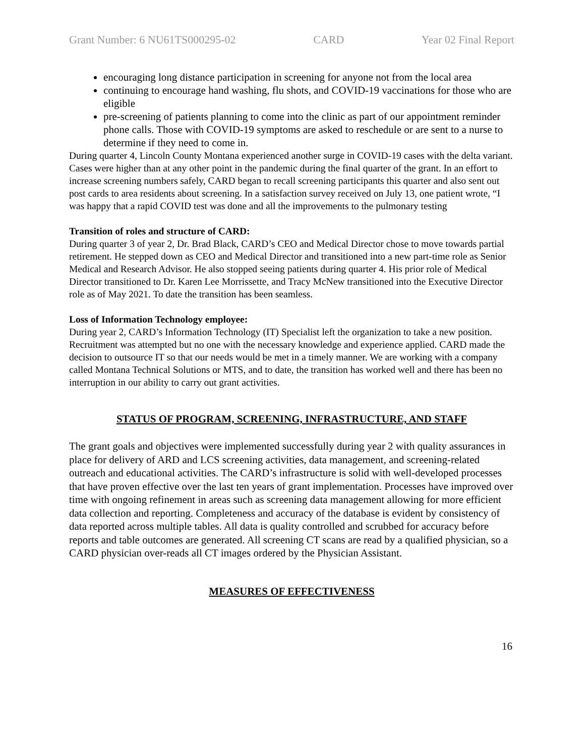Grant Number: 6 NU61TS000295-02 CARD Year 02 Final Report
encouraging long distance participation in screening for anyone not from the local area
continuing to encourage hand washing, flu shots, and COVID-19 vaccinations for those who are eligible
pre-screening of patients planning to come into the clinic as part of our appointment reminder phone calls. Those with COVID-19 symptoms are asked to reschedule or are sent to a nurse to determine if they need to come in.
During quarter 4, Lincoln County Montana experienced another surge in COVID-19 cases with the delta variant. Cases were higher than at any other point in the pandemic during the final quarter of the grant. In an effort to increase screening numbers safely, CARD began to recall screening participants this quarter and also sent out post cards to area residents about screening. In a satisfaction survey received on July 13, one patient wrote, “I was happy that a rapid COVID test was done and all the improvements to the pulmonary testing
Transition of roles and structure of CARD:
During quarter 3 of year 2, Dr. Brad Black, CARD’s CEO and Medical Director chose to move towards partial retirement. He stepped down as CEO and Medical Director and transitioned into a new part-time role as Senior Medical and Research Advisor. He also stopped seeing patients during quarter 4. His prior role of Medical Director transitioned to Dr. Karen Lee Morrissette, and Tracy McNew transitioned into the Executive Director role as of May 2021. To date the transition has been seamless.
Loss of Information Technology employee:
During year 2, CARD’s Information Technology (IT) Specialist left the organization to take a new position. Recruitment was attempted but no one with the necessary knowledge and experience applied. CARD made the decision to outsource IT so that our needs would be met in a timely manner. We are working with a company called Montana Technical Solutions or MTS, and to date, the transition has worked well and there has been no interruption in our ability to carry out grant activities.
STATUS OF PROGRAM, SCREENING, INFRASTRUCTURE, AND STAFF
The grant goals and objectives were implemented successfully during year 2 with quality assurances in place for delivery of ARD and LCS screening activities, data management, and screening-related outreach and educational activities. The CARD’s infrastructure is solid with well-developed processes that have proven effective over the last ten years of grant implementation. Processes have improved over time with ongoing refinement in areas such as screening data management allowing for more efficient data collection and reporting. Completeness and accuracy of the database is evident by consistency of data reported across multiple tables. All data is quality controlled and scrubbed for accuracy before reports and table outcomes are generated. All screening CT scans are read by a qualified physician, so a CARD physician over-reads all CT images ordered by the Physician Assistant.
MEASURES OF EFFECTIVENESS
16